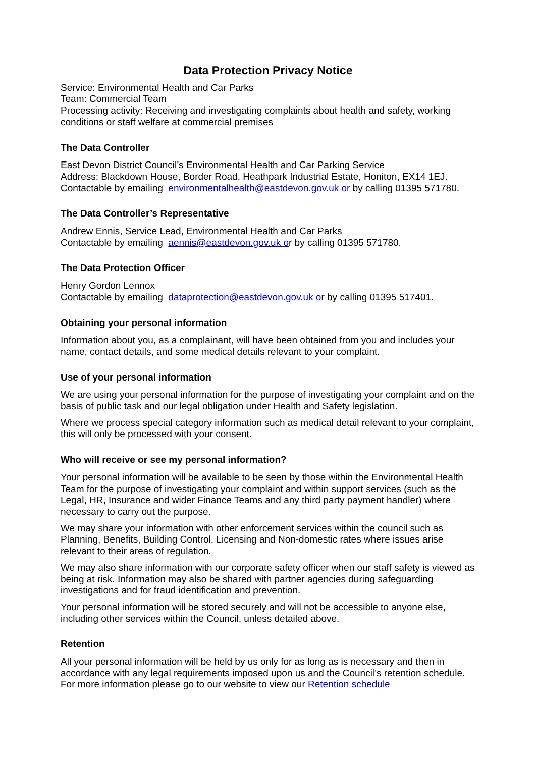Data Protection Privacy Notice
Service: Environmental Health and Car Parks
Team: Commercial Team
Processing activity: Receiving and investigating complaints about health and safety, working conditions or staff welfare at commercial premises
The Data Controller
East Devon District Council’s Environmental Health and Car Parking Service
Address: Blackdown House, Border Road, Heathpark Industrial Estate, Honiton, EX14 1EJ.
Contactable by emailing environmentalhealth@eastdevon.gov.uk or by calling 01395 571780.
The Data Controller’s Representative
Andrew Ennis, Service Lead, Environmental Health and Car Parks
Contactable by emailing aennis@eastdevon.gov.uk or by calling 01395 571780.
The Data Protection Officer
Henry Gordon Lennox
Contactable by emailing dataprotection@eastdevon.gov.uk or by calling 01395 517401.
Obtaining your personal information
Information about you, as a complainant, will have been obtained from you and includes your name, contact details, and some medical details relevant to your complaint.
Use of your personal information
We are using your personal information for the purpose of investigating your complaint and on the basis of public task and our legal obligation under Health and Safety legislation.
Where we process special category information such as medical detail relevant to your complaint, this will only be processed with your consent.
Who will receive or see my personal information?
Your personal information will be available to be seen by those within the Environmental Health Team for the purpose of investigating your complaint and within support services (such as the Legal, HR, Insurance and wider Finance Teams and any third party payment handler) where necessary to carry out the purpose.
We may share your information with other enforcement services within the council such as Planning, Benefits, Building Control, Licensing and Non-domestic rates where issues arise relevant to their areas of regulation.
We may also share information with our corporate safety officer when our staff safety is viewed as being at risk. Information may also be shared with partner agencies during safeguarding investigations and for fraud identification and prevention.
Your personal information will be stored securely and will not be accessible to anyone else, including other services within the Council, unless detailed above.
Retention
All your personal information will be held by us only for as long as is necessary and then in accordance with any legal requirements imposed upon us and the Council’s retention schedule. For more information please go to our website to view our Retention schedule